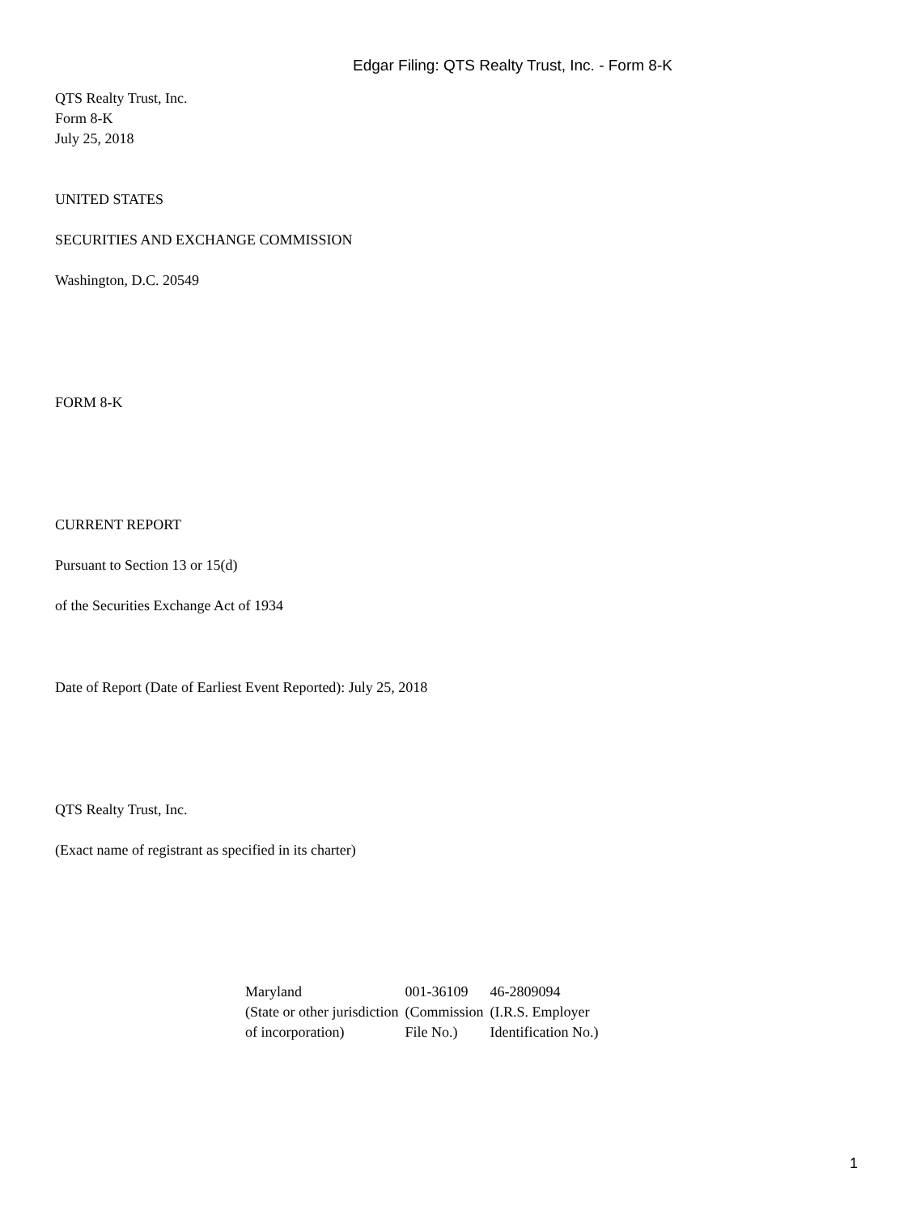Edgar Filing: QTS Realty Trust, Inc. - Form 8-K
QTS Realty Trust, Inc.
Form 8-K
July 25, 2018
UNITED STATES
SECURITIES AND EXCHANGE COMMISSION
Washington, D.C. 20549
FORM 8-K
CURRENT REPORT
Pursuant to Section 13 or 15(d)
of the Securities Exchange Act of 1934
Date of Report (Date of Earliest Event Reported): July 25, 2018
QTS Realty Trust, Inc.
(Exact name of registrant as specified in its charter)
| Maryland | 001-36109 | 46-2809094 |
| (State or other jurisdiction of incorporation) | (Commission File No.) | (I.R.S. Employer Identification No.) |
1